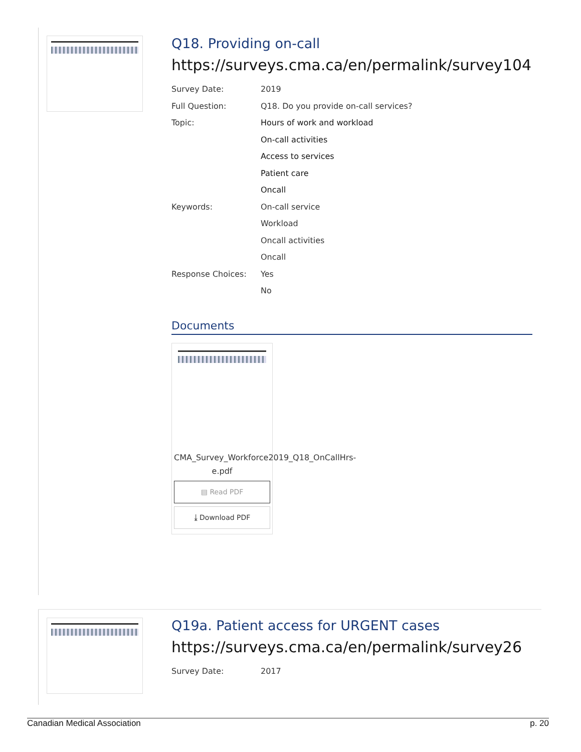Q18. Providing on-call
https://surveys.cma.ca/en/permalink/survey104
Survey Date: 2019
Full Question: Q18. Do you provide on-call services?
Topic: Hours of work and workload
On-call activities
Access to services
Patient care
Oncall
Keywords: On-call service
Workload
Oncall activities
Oncall
Response Choices: Yes
No
Documents
CMA_Survey_Workforce2019_Q18_OnCallHrs-e.pdf
▤ Read PDF
⤓ Download PDF
Q19a. Patient access for URGENT cases
https://surveys.cma.ca/en/permalink/survey26
Survey Date: 2017
Canadian Medical Association p. 20